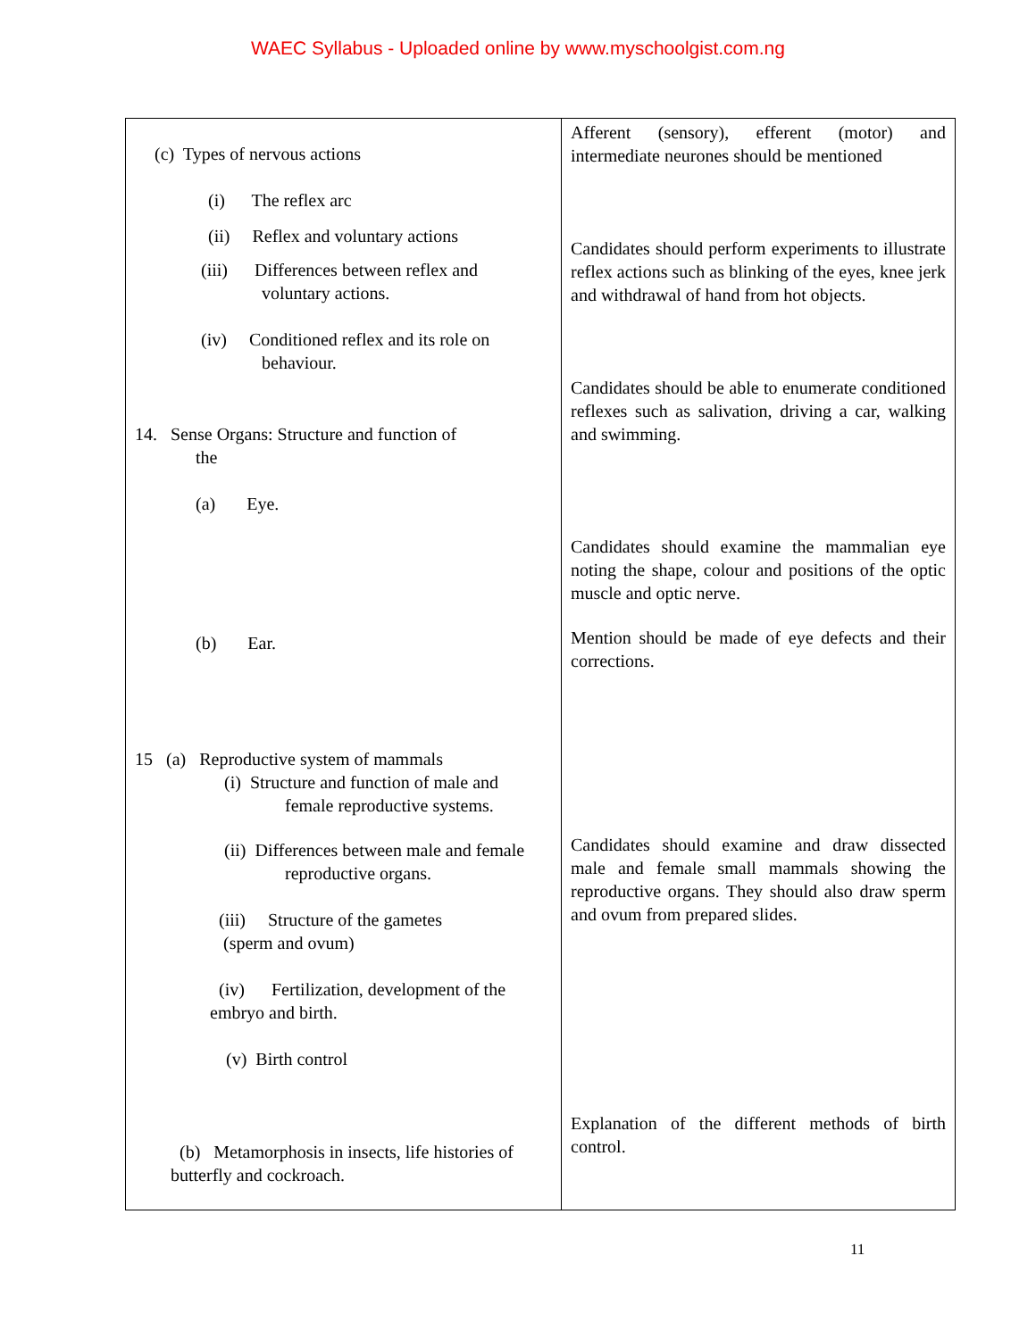WAEC Syllabus - Uploaded online by www.myschoolgist.com.ng
| (c) Types of nervous actions (i) The reflex arc (ii) Reflex and voluntary actions (iii) Differences between reflex and voluntary actions. (iv) Conditioned reflex and its role on behaviour. 14. Sense Organs: Structure and function of the (a) Eye. (b) Ear. 15 (a) Reproductive system of mammals (i) Structure and function of male and female reproductive systems. (ii) Differences between male and female reproductive organs. (iii) Structure of the gametes (sperm and ovum) (iv) Fertilization, development of the embryo and birth. (v) Birth control (b) Metamorphosis in insects, life histories of butterfly and cockroach. | Afferent (sensory), efferent (motor) and intermediate neurones should be mentioned Candidates should perform experiments to illustrate reflex actions such as blinking of the eyes, knee jerk and withdrawal of hand from hot objects. Candidates should be able to enumerate conditioned reflexes such as salivation, driving a car, walking and swimming. Candidates should examine the mammalian eye noting the shape, colour and positions of the optic muscle and optic nerve. Mention should be made of eye defects and their corrections. Candidates should examine and draw dissected male and female small mammals showing the reproductive organs. They should also draw sperm and ovum from prepared slides. Explanation of the different methods of birth control. |
11